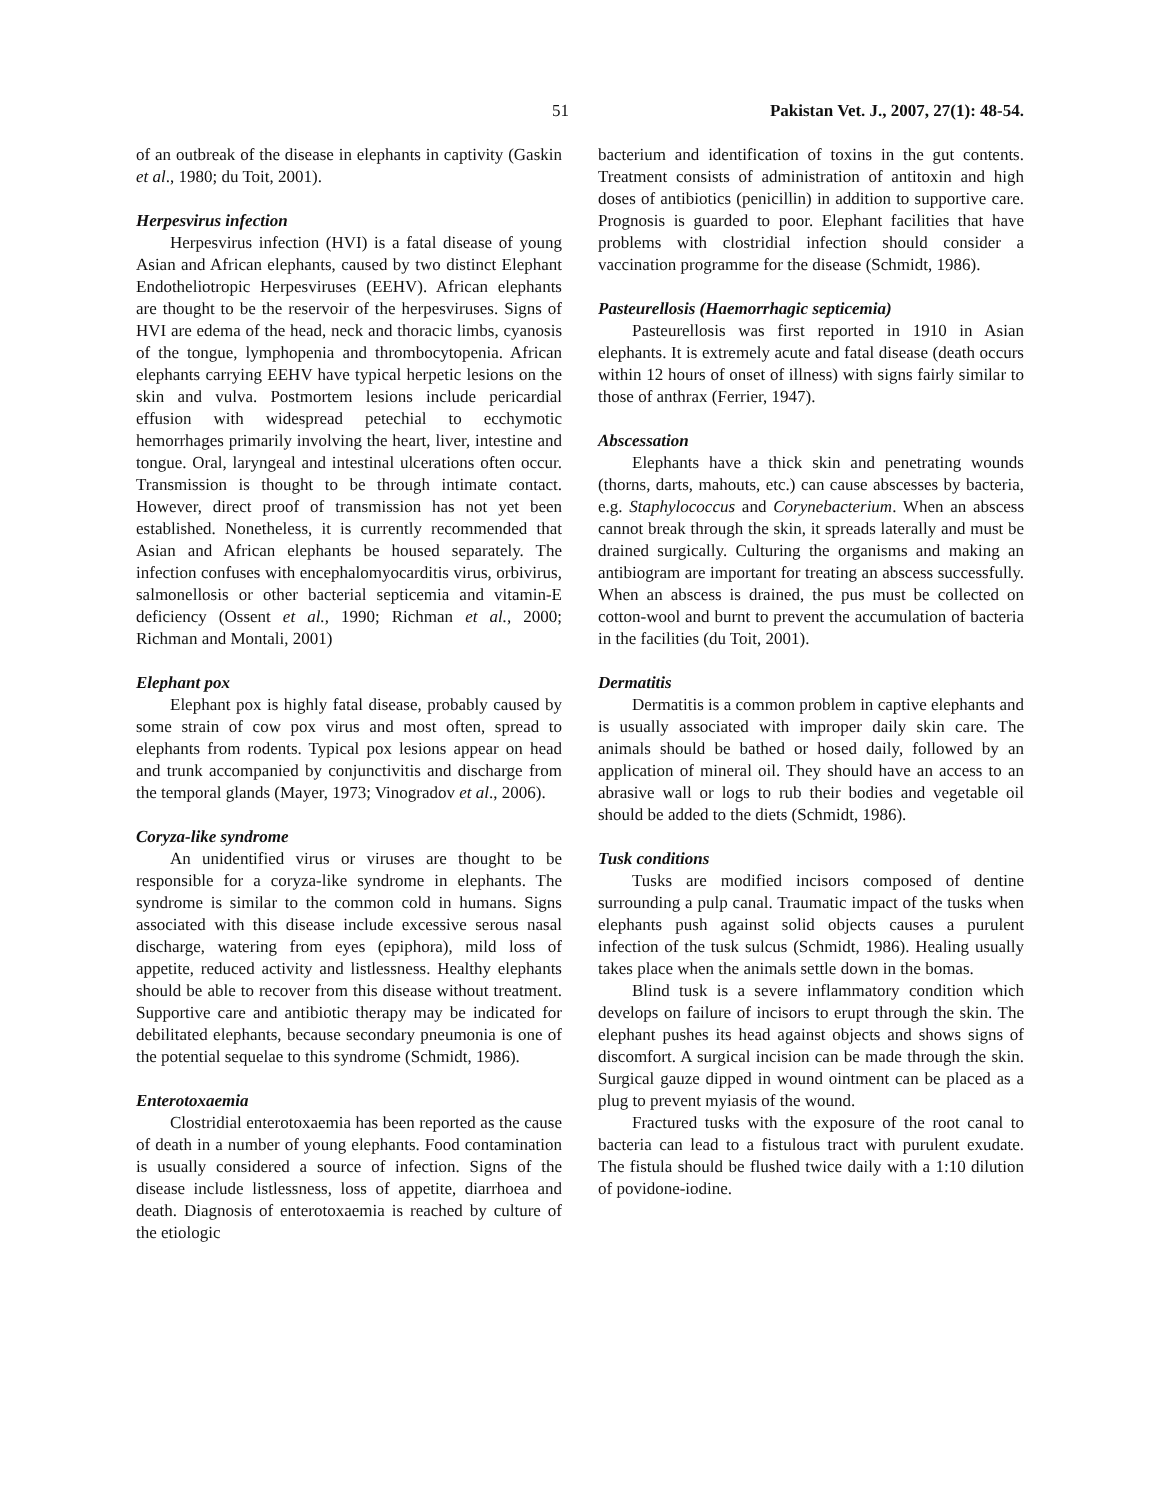51 Pakistan Vet. J., 2007, 27(1): 48-54.
of an outbreak of the disease in elephants in captivity (Gaskin et al., 1980; du Toit, 2001).
Herpesvirus infection
Herpesvirus infection (HVI) is a fatal disease of young Asian and African elephants, caused by two distinct Elephant Endotheliotropic Herpesviruses (EEHV). African elephants are thought to be the reservoir of the herpesviruses. Signs of HVI are edema of the head, neck and thoracic limbs, cyanosis of the tongue, lymphopenia and thrombocytopenia. African elephants carrying EEHV have typical herpetic lesions on the skin and vulva. Postmortem lesions include pericardial effusion with widespread petechial to ecchymotic hemorrhages primarily involving the heart, liver, intestine and tongue. Oral, laryngeal and intestinal ulcerations often occur. Transmission is thought to be through intimate contact. However, direct proof of transmission has not yet been established. Nonetheless, it is currently recommended that Asian and African elephants be housed separately. The infection confuses with encephalomyocarditis virus, orbivirus, salmonellosis or other bacterial septicemia and vitamin-E deficiency (Ossent et al., 1990; Richman et al., 2000; Richman and Montali, 2001)
Elephant pox
Elephant pox is highly fatal disease, probably caused by some strain of cow pox virus and most often, spread to elephants from rodents. Typical pox lesions appear on head and trunk accompanied by conjunctivitis and discharge from the temporal glands (Mayer, 1973; Vinogradov et al., 2006).
Coryza-like syndrome
An unidentified virus or viruses are thought to be responsible for a coryza-like syndrome in elephants. The syndrome is similar to the common cold in humans. Signs associated with this disease include excessive serous nasal discharge, watering from eyes (epiphora), mild loss of appetite, reduced activity and listlessness. Healthy elephants should be able to recover from this disease without treatment. Supportive care and antibiotic therapy may be indicated for debilitated elephants, because secondary pneumonia is one of the potential sequelae to this syndrome (Schmidt, 1986).
Enterotoxaemia
Clostridial enterotoxaemia has been reported as the cause of death in a number of young elephants. Food contamination is usually considered a source of infection. Signs of the disease include listlessness, loss of appetite, diarrhoea and death. Diagnosis of enterotoxaemia is reached by culture of the etiologic
bacterium and identification of toxins in the gut contents. Treatment consists of administration of antitoxin and high doses of antibiotics (penicillin) in addition to supportive care. Prognosis is guarded to poor. Elephant facilities that have problems with clostridial infection should consider a vaccination programme for the disease (Schmidt, 1986).
Pasteurellosis (Haemorrhagic septicemia)
Pasteurellosis was first reported in 1910 in Asian elephants. It is extremely acute and fatal disease (death occurs within 12 hours of onset of illness) with signs fairly similar to those of anthrax (Ferrier, 1947).
Abscessation
Elephants have a thick skin and penetrating wounds (thorns, darts, mahouts, etc.) can cause abscesses by bacteria, e.g. Staphylococcus and Corynebacterium. When an abscess cannot break through the skin, it spreads laterally and must be drained surgically. Culturing the organisms and making an antibiogram are important for treating an abscess successfully. When an abscess is drained, the pus must be collected on cotton-wool and burnt to prevent the accumulation of bacteria in the facilities (du Toit, 2001).
Dermatitis
Dermatitis is a common problem in captive elephants and is usually associated with improper daily skin care. The animals should be bathed or hosed daily, followed by an application of mineral oil. They should have an access to an abrasive wall or logs to rub their bodies and vegetable oil should be added to the diets (Schmidt, 1986).
Tusk conditions
Tusks are modified incisors composed of dentine surrounding a pulp canal. Traumatic impact of the tusks when elephants push against solid objects causes a purulent infection of the tusk sulcus (Schmidt, 1986). Healing usually takes place when the animals settle down in the bomas.
Blind tusk is a severe inflammatory condition which develops on failure of incisors to erupt through the skin. The elephant pushes its head against objects and shows signs of discomfort. A surgical incision can be made through the skin. Surgical gauze dipped in wound ointment can be placed as a plug to prevent myiasis of the wound.
Fractured tusks with the exposure of the root canal to bacteria can lead to a fistulous tract with purulent exudate. The fistula should be flushed twice daily with a 1:10 dilution of povidone-iodine.